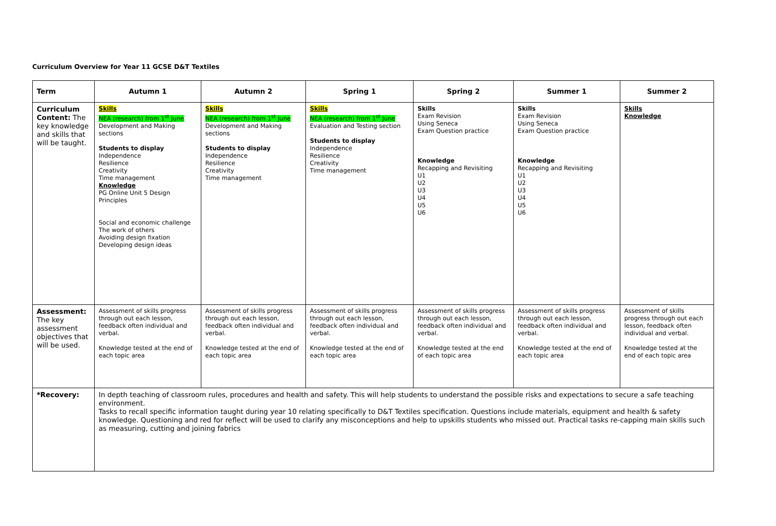Curriculum Overview for Year 11 GCSE D&T Textiles
| Term | Autumn 1 | Autumn 2 | Spring 1 | Spring 2 | Summer 1 | Summer 2 |
| --- | --- | --- | --- | --- | --- | --- |
| Curriculum Content: The key knowledge and skills that will be taught. | Skills NEA (research) from 1<sup>st</sup> June Development and Making sections Students to display Independence Resilience Creativity Time management Knowledge PG Online Unit 5 Design Principles Social and economic challenge The work of others Avoiding design fixation Developing design ideas | Skills NEA (research) from 1<sup>st</sup> June Development and Making sections Students to display Independence Resilience Creativity Time management | Skills NEA (research) from 1<sup>st</sup> June Evaluation and Testing section Students to display Independence Resilience Creativity Time management | Skills Exam Revision Using Seneca Exam Question practice Knowledge Recapping and Revisiting U1 U2 U3 U4 U5 U6 | Skills Exam Revision Using Seneca Exam Question practice Knowledge Recapping and Revisiting U1 U2 U3 U4 U5 U6 | Skills Knowledge |
| Assessment: The key assessment objectives that will be used. | Assessment of skills progress through out each lesson, feedback often individual and verbal. Knowledge tested at the end of each topic area | Assessment of skills progress through out each lesson, feedback often individual and verbal. Knowledge tested at the end of each topic area | Assessment of skills progress through out each lesson, feedback often individual and verbal. Knowledge tested at the end of each topic area | Assessment of skills progress through out each lesson, feedback often individual and verbal. Knowledge tested at the end of each topic area | Assessment of skills progress through out each lesson, feedback often individual and verbal. Knowledge tested at the end of each topic area | Assessment of skills progress through out each lesson, feedback often individual and verbal. Knowledge tested at the end of each topic area |
| *Recovery: | In depth teaching of classroom rules, procedures and health and safety. This will help students to understand the possible risks and expectations to secure a safe teaching environment. Tasks to recall specific information taught during year 10 relating specifically to D&T Textiles specification. Questions include materials, equipment and health & safety knowledge. Questioning and red for reflect will be used to clarify any misconceptions and help to upskills students who missed out. Practical tasks re-capping main skills such as measuring, cutting and joining fabrics | | | | | |